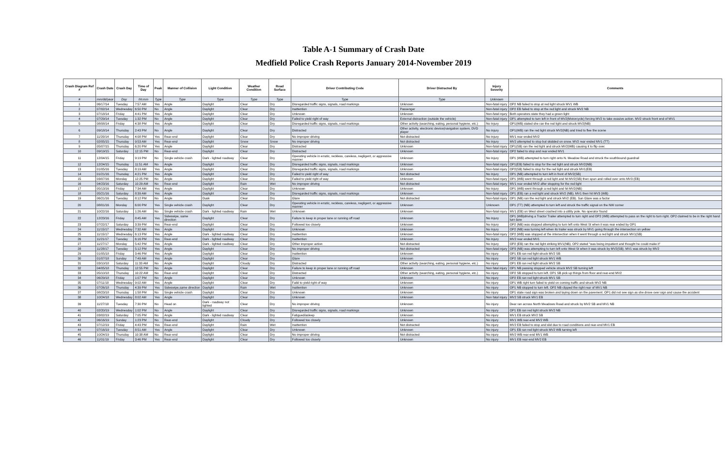Table A-1 Summary of Crash Date
Medfield Police Crash Reports January 2014-November 2019
| Crash Diagram Ref # | Crash Date | Crash Day | Time of Day | Peak | Manner of Collision | Light Condition | Weather Condition | Road Surface | Driver Contributing Code | Driver Distracted By | Injury Severity | Comments |
| --- | --- | --- | --- | --- | --- | --- | --- | --- | --- | --- | --- | --- |
| # | mm/dd/year | Day | hh:mm | Type | Type | Type | Type | Type | Type | Type | Unknown | |
| 1 | 06/17/14 | Tuesday | 7:57 AM | Yes | Angle | Daylight | Clear | Dry | Disregarded traffic signs, signals, road markings | Unknown | Non-fatal injury | OP2 NB failed to stop at red light struck MV1 WB |
| 2 | 07/02/14 | Wednesday | 6:50 PM | No | Angle | Daylight | Clear | Dry | Inattention | Passenger | Non-fatal injury | OP2 EB failed to stop at the red light and struck MV2 NB |
| 3 | 07/18/14 | Friday | 4:41 PM | Yes | Angle | Daylight | Clear | Dry | Unknown | Unknown | Non-fatal injury | Both operators state they had a green light |
| 4 | 07/29/14 | Tuesday | 1:32 PM | No | Angle | Daylight | Clear | Dry | Failed to yield right of way | External distraction (outside the vehicle) | Non-fatal injury | OP1 attempted to turn left in front of MV2(Motorcycle) forcing MV2 to take evasive action. MV2 struck front end of MV1 |
| 5 | 08/08/14 | Friday | 4:38 PM | Yes | Angle | Daylight | Clear | Dry | Disregarded traffic signs, signals, road markings | Other activity (searching, eating, personal hygiene, etc.) | No Injury | OP1(WB) stated she ran the red light and struck MV2(NB) |
| 6 | 09/18/14 | Thursday | 2:43 PM | No | Angle | Daylight | Clear | Dry | Distracted | Other activity, electronic device(navigation system, DVD player | No Injury | OP1(WB) ran the red light struck MV2(NB) and tried to flee the scene |
| 7 | 11/20/14 | Thursday | 4:08 PM | Yes | Rear-end | Daylight | Clear | Dry | No improper driving | Not distracted | No Injury | MV1 rear ended MV2 |
| 8 | 02/05/15 | Thursday | 9:53 AM | Yes | Rear-end | Daylight | Snow | Snow | No improper driving | Not distracted | No Injury | MV2 attempted to stop but skidded on snow. MV2 rear ended MV1 (TT) |
| 9 | 05/07/15 | Thursday | 6:20 PM | Yes | Angle | Daylight | Clear | Dry | Distracted | Unknown | Non-fatal injury | OP1(SB) ran the red light and struck MV2(WB) causing it to flip over. |
| 10 | 09/19/15 | Saturday | 12:15 PM | No | Rear-end | Daylight | Clear | Dry | Distracted | Unknown | Non-fatal injury | OP2 failed to stop and rear ended MV1 |
| 11 | 12/04/15 | Friday | 9:19 PM | No | Single vehicle crash | Dark - lighted roadway | Clear | Dry | Operating vehicle in erratic, reckless, careless, negligent, or aggressive manner | Unknown | No Injury | OP1 (WB) attempted to turn right onto N. Meadow Road and struck the southbound guardrail |
| 12 | 12/24/15 | Thursday | 11:51 AM | No | Angle | Daylight | Clear | Dry | Disregarded traffic signs, signals, road markings | Unknown | Non-fatal injury | OP1(EB) failed to stop for the red light and struck MV2(NB) |
| 13 | 01/05/16 | Tuesday | 8:19 AM | Yes | Angle | Daylight | Clear | Dry | Disregarded traffic signs, signals, road markings | Unknown | Non-fatal injury | OP2(SB) failed to stop for the red light and struck MV1(EB) |
| 14 | 01/21/16 | Thursday | 4:21 PM | Yes | Angle | Daylight | Clear | Dry | Failed to yield right of way | Not distracted | No Injury | OP1 (NB) attempted to turn left in front of MV2(SB) |
| 15 | 03/07/16 | Monday | 12:25 PM | No | Angle | Daylight | Clear | Dry | Failed to yield right of way | Unknown | Non-fatal injury | OP1 (WB) went through a red light and hit MV2(SB) then spun and rolled over onto MV3 (EB) |
| 16 | 04/23/16 | Saturday | 10:29 AM | No | Rear-end | Daylight | Rain | Wet | No improper driving | Not distracted | Non-fatal injury | MV1 rear ended MV2 after stopping for the red light |
| 17 | 05/13/16 | Friday | 7:34 AM | Yes | Angle | Daylight | Clear | Dry | Unknown | Unknown | No Injury | OP1 (WB) went through a red light and hit MV2(NB) |
| 18 | 05/21/16 | Saturday | 8:39 AM | Yes | Angle | Daylight | Clear | Dry | Disregarded traffic signs, signals, road markings | Unknown | Non-fatal injury | OP1 (EB) ran a red light and struck MV2 (NB). MV1 then hit MV3 (WB) |
| 19 | 06/21/16 | Tuesday | 8:12 PM | No | Angle | Dusk | Clear | Dry | Glare | Not distracted | Non-fatal injury | OP1 (NB) ran the red light and struck MV2 (EB). Sun Glare was a factor |
| 20 | 08/01/16 | Monday | 6:00 PM | Yes | Single vehicle crash | Daylight | Clear | Dry | Operating vehicle in erratic, reckless, careless, negligent, or aggressive manner | Unknown | Unknown | OP1 (TT) (NB) attempted to turn left and struck the traffic signal on the NW corner |
| 21 | 10/22/16 | Saturday | 1:26 AM | No | Single vehicle crash | Dark - lighted roadway | Rain | Wet | Unknown | Unknown | Non-fatal injury | MV1 (EB) on West street crashed into a utility pole. No operator found |
| 22 | 12/23/16 | Friday | 8:45 AM | Yes | Sideswipe, same direction | Daylight | Clear | Dry | Failure to keep in proper lane or running off road | Unknown | No Injury | OP1 (WB)driving a Tractor Trailer attempted to turn right and OP2 (WB) attempted to pass on the right to turn right. OP2 claimed to be in the right hand turn lane |
| 23 | 07/22/17 | Saturday | 3:39 PM | Yes | Rear-end | Daylight | Clear | Dry | Followed too closely | Unknown | No Injury | OP2 (NB) was stopped attempting to turn left onto West St when it was rear ended by OP1 |
| 24 | 11/15/17 | Wednesday | 7:32 AM | Yes | Angle | Daylight | Clear | Dry | Unknown | Unknown | No Injury | OP2 (NB) was turning left when its trailer was struck by MV1 going through the intersection on yellow |
| 25 | 11/15/17 | Wednesday | 6:13 PM | Yes | Angle | Dark - lighted roadway | Clear | Dry | Inattention | Unknown | Non-fatal injury | OP2 (WB) was stopped at the intersection when it went through a red light and struck MV1(SB) |
| 26 | 11/21/17 | Tuesday | 6:16 PM | Yes | Rear-end | Dark - lighted roadway | Clear | Dry | Inattention | Unknown | No Injury | MV2 rear ended MV1 |
| 27 | 11/27/17 | Monday | 5:42 PM | Yes | Angle | Dark - lighted roadway | Clear | Dry | Other improper action | Not distracted | No Injury | OP2 (EB) ran the red light striking MV1(NB). OP2 stated "was being impatient and thought he could make it" |
| 28 | 11/28/17 | Tuesday | 5:12 PM | Yes | Angle | Daylight | Clear | Dry | No improper driving | Not distracted | Non-fatal injury | OP3 (NB) was attempting to turn left onto West St when it was struck by MV2(SB). MV1 was struck by MV2 |
| 29 | 01/05/18 | Friday | 3:46 PM | Yes | Angle | Daylight | Clear | Dry | Inattention | Unknown | No injury | OP1 EB ran red light struck MV2 SB |
| 30 | 01/07/18 | Sunday | 7:49 AM | Yes | Angle | Daylight | Clear | Dry | Glare | Unknown | No injury | OP2 SB ran red light struck MV1 WB |
| 31 | 03/10/18 | Saturday | 11:33 AM | No | Angle | Daylight | Cloudy | Dry | Distracted | Other activity (searching, eating, personal hygiene, etc.) | No injury | OP1 EB ran red light struck MV2 SB |
| 32 | 04/05/18 | Thursday | 12:55 PM | No | Angle | Daylight | Clear | Dry | Failure to keep in proper lane or running off road | Unknown | Non fatal injury | OP1 NB passing stopped vehicle struck MV2 SB turning left |
| 33 | 05/10/18 | Thursday | 10:22 AM | No | Rear-end | Daylight | Clear | Dry | Distracted | Other activity (searching, eating, personal hygiene, etc.) | No injury | OP2 SB stopped to turn left. OP1 SB pick up things from floor and rear-end MV2 |
| 34 | 06/29/18 | Friday | 1:07 PM | No | Angle | Daylight | Clear | Dry | Unknown | Unknown | No injury | OP2 EB ran red light struck MV1 SB |
| 35 | 07/11/18 | Wednesday | 9:02 AM | Yes | Angle | Daylight | Clear | Dry | Faild to yield right of way | Unknown | No injury | OP1 WB right turn failed to yield on coming traffic and struck MV2 NB |
| 36 | 07/26/18 | Thursday | 4:39 PM | Yes | Sideswipe,same direction | Daylight | Rain | Wet | Inattention | Unknown | No injury | OP1 NB stopped to turn left. OP2 NB clipped the right rear of MV1 NB |
| 37 | 08/23/18 | Thursday | 1:58 PM | No | Single vehicle crash | Daylight | Clear | Dry | Unknown | Unknown | No injury | OP1 state road sign was broken and laying down on the pavement. OP1 did not see sign as she drove over sign and cause the accident |
| 38 | 10/24/18 | Wednesday | 8:02 AM | Yes | Angle | Daylight | Clear | Dry | Unknown | Unknown | Non fatal injury | MV2 SB struck MV1 EB |
| 39 | 11/27/18 | Tuesday | 7:30 PM | No | Head on | Dark - roadway not lighted | Clear | Dry | No improper driving | Unknown | No injury | Dear ran across North Meadows Road and struck by MV2 SB and MV1 NB |
| 40 | 02/20/19 | Wednesday | 1:02 PM | No | Angle | Daylight | Clear | Dry | Disregarded traffic signs, signals, road markings | Unknown | No injury | OP1 EB ran red light struck MV2 NB |
| 41 | 03/02/19 | Saturday | 7:05 PM | No | Angle | Dark - lighted roadway | Clear | Dry | Fatigued/asleep | Unknown | No injury | MV1 EB struck MV2 SB |
| 42 | 06/16/19 | Sunday | 1:23 PM | No | Rear-end | Daylight | Cloudy | Dry | Followed too closely | Unknown | No injury | MV1 WB rear-end MV2 WB |
| 43 | 07/12/19 | Friday | 4:43 PM | Yes | Rear-end | Daylight | Rain | Wet | Inattention | Not distracted | No injury | MV2 EB failed to stop and slid due to road conditions and rear-end MV1 EB |
| 44 | 07/16/19 | Tuesday | 8:51 AM | Yes | Angle | Daylight | Clear | Dry | Unknown | Unknown | No injury | OP1 EB ran red light struck MV2 WB turning left |
| 45 | 10/24/19 | Thursday | 10:38 AM | No | Rear-end | Daylight | Clear | Dry | No improper driving | Not distracted | No injury | MV2 WB rear-end MV1 WB |
| 46 | 11/01/19 | Friday | 3:46 PM | Yes | Rear-end | Daylight | Clear | Dry | Followed too closely | Unknown | No injury | MV1 EB rear-end MV2 EB |